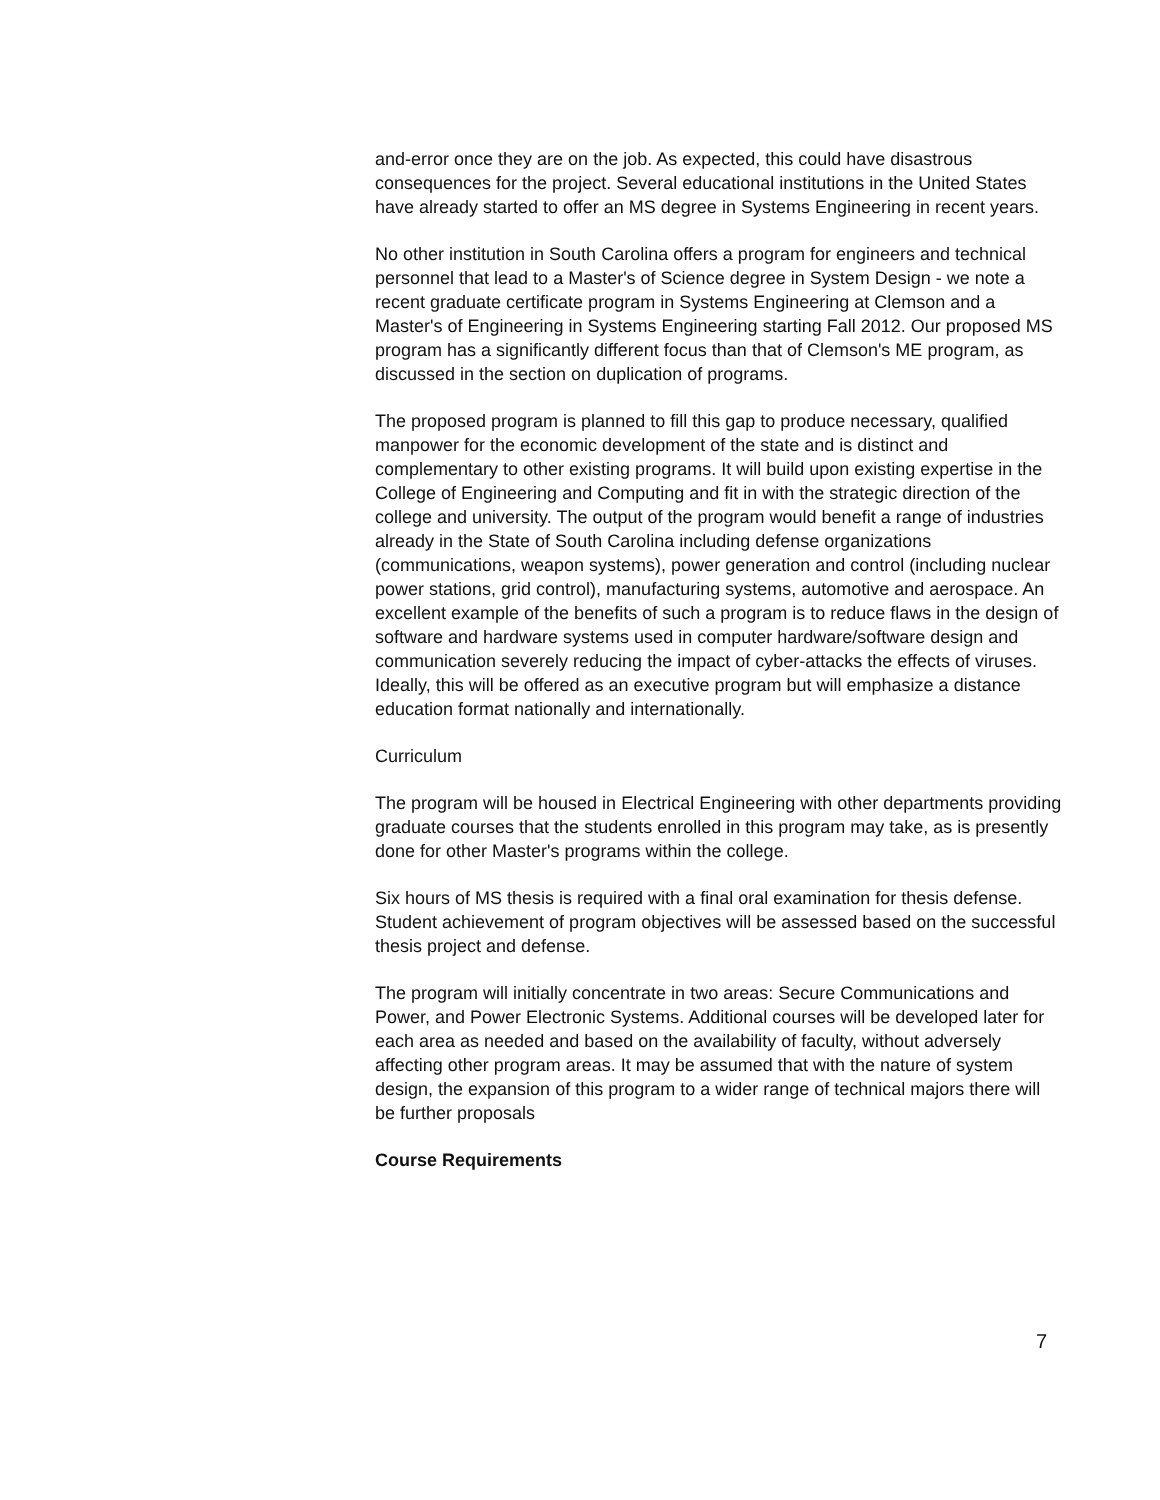and-error once they are on the job. As expected, this could have disastrous consequences for the project. Several educational institutions in the United States have already started to offer an MS degree in Systems Engineering in recent years.
No other institution in South Carolina offers a program for engineers and technical personnel that lead to a Master's of Science degree in System Design - we note a recent graduate certificate program in Systems Engineering at Clemson and a Master's of Engineering in Systems Engineering starting Fall 2012. Our proposed MS program has a significantly different focus than that of Clemson's ME program, as discussed in the section on duplication of programs.
The proposed program is planned to fill this gap to produce necessary, qualified manpower for the economic development of the state and is distinct and complementary to other existing programs. It will build upon existing expertise in the College of Engineering and Computing and fit in with the strategic direction of the college and university. The output of the program would benefit a range of industries already in the State of South Carolina including defense organizations (communications, weapon systems), power generation and control (including nuclear power stations, grid control), manufacturing systems, automotive and aerospace. An excellent example of the benefits of such a program is to reduce flaws in the design of software and hardware systems used in computer hardware/software design and communication severely reducing the impact of cyber-attacks the effects of viruses. Ideally, this will be offered as an executive program but will emphasize a distance education format nationally and internationally.
Curriculum
The program will be housed in Electrical Engineering with other departments providing graduate courses that the students enrolled in this program may take, as is presently done for other Master's programs within the college.
Six hours of MS thesis is required with a final oral examination for thesis defense. Student achievement of program objectives will be assessed based on the successful thesis project and defense.
The program will initially concentrate in two areas: Secure Communications and Power, and Power Electronic Systems. Additional courses will be developed later for each area as needed and based on the availability of faculty, without adversely affecting other program areas. It may be assumed that with the nature of system design, the expansion of this program to a wider range of technical majors there will be further proposals
Course Requirements
7